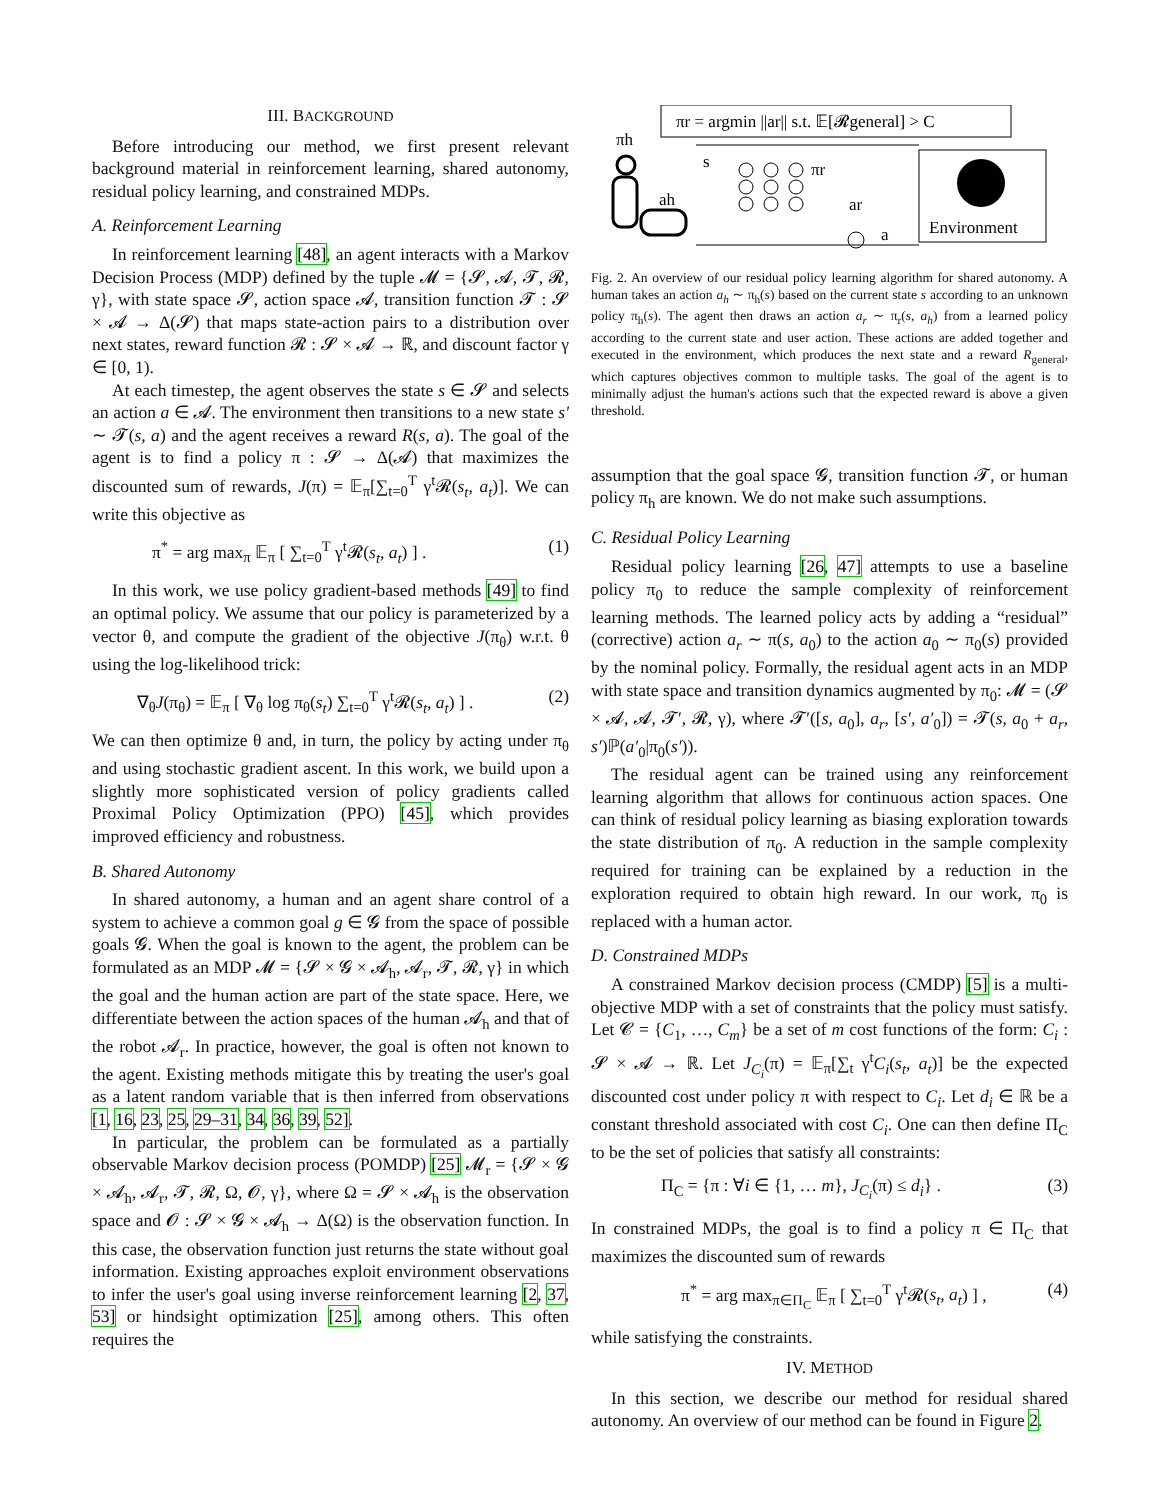III. BACKGROUND
Before introducing our method, we first present relevant background material in reinforcement learning, shared autonomy, residual policy learning, and constrained MDPs.
A. Reinforcement Learning
In reinforcement learning [48], an agent interacts with a Markov Decision Process (MDP) defined by the tuple 𝓜 = {𝓢, 𝓐, 𝓣, 𝓡, γ}, with state space 𝓢, action space 𝓐, transition function 𝓣 : 𝓢 × 𝓐 → Δ(𝓢) that maps state-action pairs to a distribution over next states, reward function 𝓡 : 𝓢 × 𝓐 → ℝ, and discount factor γ ∈ [0, 1).
At each timestep, the agent observes the state s ∈ 𝓢 and selects an action a ∈ 𝓐. The environment then transitions to a new state s′ ∼ 𝓣(s, a) and the agent receives a reward R(s, a). The goal of the agent is to find a policy π : 𝓢 → Δ(𝓐) that maximizes the discounted sum of rewards, J(π) = 𝔼<sub>π</sub>[∑<sub>t=0</sub><sup>T</sup> γ<sup>t</sup>𝓡(s<sub>t</sub>, a<sub>t</sub>)]. We can write this objective as
π<sup>*</sup> = arg max<sub>π</sub> 𝔼<sub>π</sub> [ ∑<sub>t=0</sub><sup>T</sup> γ<sup>t</sup>𝓡(s<sub>t</sub>, a<sub>t</sub>) ] . (1)
In this work, we use policy gradient-based methods [49] to find an optimal policy. We assume that our policy is parameterized by a vector θ, and compute the gradient of the objective J(π<sub>θ</sub>) w.r.t. θ using the log-likelihood trick:
∇<sub>θ</sub>J(π<sub>θ</sub>) = 𝔼<sub>π</sub> [ ∇<sub>θ</sub> log π<sub>θ</sub>(s<sub>t</sub>) ∑<sub>t=0</sub><sup>T</sup> γ<sup>t</sup>𝓡(s<sub>t</sub>, a<sub>t</sub>) ] . (2)
We can then optimize θ and, in turn, the policy by acting under π<sub>θ</sub> and using stochastic gradient ascent. In this work, we build upon a slightly more sophisticated version of policy gradients called Proximal Policy Optimization (PPO) [45], which provides improved efficiency and robustness.
B. Shared Autonomy
In shared autonomy, a human and an agent share control of a system to achieve a common goal g ∈ 𝓖 from the space of possible goals 𝓖. When the goal is known to the agent, the problem can be formulated as an MDP 𝓜 = {𝓢 × 𝓖 × 𝓐<sub>h</sub>, 𝓐<sub>r</sub>, 𝓣, 𝓡, γ} in which the goal and the human action are part of the state space. Here, we differentiate between the action spaces of the human 𝓐<sub>h</sub> and that of the robot 𝓐<sub>r</sub>. In practice, however, the goal is often not known to the agent. Existing methods mitigate this by treating the user's goal as a latent random variable that is then inferred from observations [1, 16, 23, 25, 29–31, 34, 36, 39, 52].
In particular, the problem can be formulated as a partially observable Markov decision process (POMDP) [25] 𝓜<sub>r</sub> = {𝓢 × 𝓖 × 𝓐<sub>h</sub>, 𝓐<sub>r</sub>, 𝓣, 𝓡, Ω, 𝓞, γ}, where Ω = 𝓢 × 𝓐<sub>h</sub> is the observation space and 𝓞 : 𝓢 × 𝓖 × 𝓐<sub>h</sub> → Δ(Ω) is the observation function. In this case, the observation function just returns the state without goal information. Existing approaches exploit environment observations to infer the user's goal using inverse reinforcement learning [2, 37, 53] or hindsight optimization [25], among others. This often requires the
πr = argmin ||ar|| s.t. 𝔼[𝓡general] > C
Environment
πh
s
ah
πr
ar
a
Fig. 2. An overview of our residual policy learning algorithm for shared autonomy. A human takes an action a<sub>h</sub> ∼ π<sub>h</sub>(s) based on the current state s according to an unknown policy π<sub>h</sub>(s). The agent then draws an action a<sub>r</sub> ∼ π<sub>r</sub>(s, a<sub>h</sub>) from a learned policy according to the current state and user action. These actions are added together and executed in the environment, which produces the next state and a reward R<sub>general</sub>, which captures objectives common to multiple tasks. The goal of the agent is to minimally adjust the human's actions such that the expected reward is above a given threshold.
assumption that the goal space 𝓖, transition function 𝓣, or human policy π<sub>h</sub> are known. We do not make such assumptions.
C. Residual Policy Learning
Residual policy learning [26, 47] attempts to use a baseline policy π<sub>0</sub> to reduce the sample complexity of reinforcement learning methods. The learned policy acts by adding a “residual” (corrective) action a<sub>r</sub> ∼ π(s, a<sub>0</sub>) to the action a<sub>0</sub> ∼ π<sub>0</sub>(s) provided by the nominal policy. Formally, the residual agent acts in an MDP with state space and transition dynamics augmented by π<sub>0</sub>: 𝓜 = (𝓢 × 𝓐, 𝓐, 𝓣′, 𝓡, γ), where 𝓣′([s, a<sub>0</sub>], a<sub>r</sub>, [s′, a′<sub>0</sub>]) = 𝓣(s, a<sub>0</sub> + a<sub>r</sub>, s′)ℙ(a′<sub>0</sub>|π<sub>0</sub>(s′)).
The residual agent can be trained using any reinforcement learning algorithm that allows for continuous action spaces. One can think of residual policy learning as biasing exploration towards the state distribution of π<sub>0</sub>. A reduction in the sample complexity required for training can be explained by a reduction in the exploration required to obtain high reward. In our work, π<sub>0</sub> is replaced with a human actor.
D. Constrained MDPs
A constrained Markov decision process (CMDP) [5] is a multi-objective MDP with a set of constraints that the policy must satisfy. Let 𝓒 = {C<sub>1</sub>, …, C<sub>m</sub>} be a set of m cost functions of the form: C<sub>i</sub> : 𝓢 × 𝓐 → ℝ. Let J<sub>C<sub>i</sub></sub>(π) = 𝔼<sub>π</sub>[∑<sub>t</sub> γ<sup>t</sup>C<sub>i</sub>(s<sub>t</sub>, a<sub>t</sub>)] be the expected discounted cost under policy π with respect to C<sub>i</sub>. Let d<sub>i</sub> ∈ ℝ be a constant threshold associated with cost C<sub>i</sub>. One can then define Π<sub>C</sub> to be the set of policies that satisfy all constraints:
Π<sub>C</sub> = {π : ∀i ∈ {1, … m}, J<sub>C<sub>i</sub></sub>(π) ≤ d<sub>i</sub>} . (3)
In constrained MDPs, the goal is to find a policy π ∈ Π<sub>C</sub> that maximizes the discounted sum of rewards
π<sup>*</sup> = arg max<sub>π∈Π<sub>C</sub></sub> 𝔼<sub>π</sub> [ ∑<sub>t=0</sub><sup>T</sup> γ<sup>t</sup>𝓡(s<sub>t</sub>, a<sub>t</sub>) ] , (4)
while satisfying the constraints.
IV. METHOD
In this section, we describe our method for residual shared autonomy. An overview of our method can be found in Figure 2.